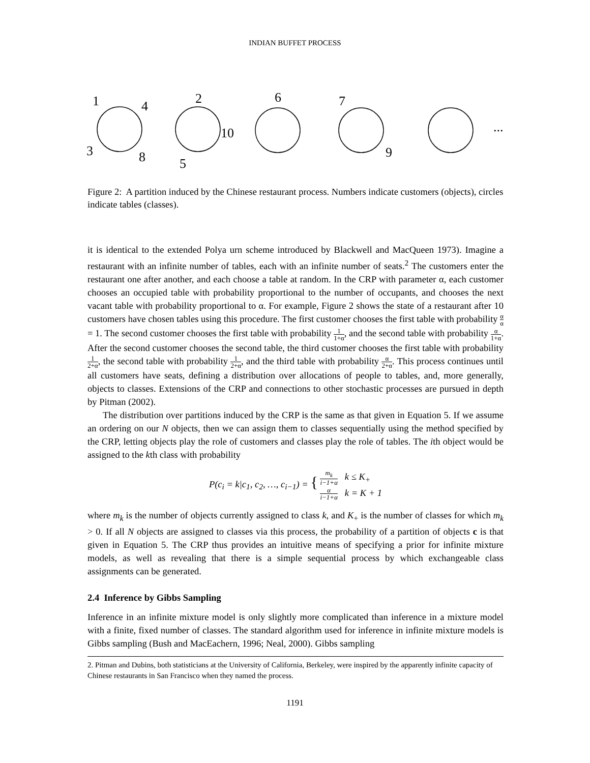INDIAN BUFFET PROCESS
1
4
3
8
2
10
5
6
7
9
...
Figure 2: A partition induced by the Chinese restaurant process. Numbers indicate customers (objects), circles indicate tables (classes).
it is identical to the extended Polya urn scheme introduced by Blackwell and MacQueen 1973). Imagine a restaurant with an infinite number of tables, each with an infinite number of seats.<sup>2</sup> The customers enter the restaurant one after another, and each choose a table at random. In the CRP with parameter α, each customer chooses an occupied table with probability proportional to the number of occupants, and chooses the next vacant table with probability proportional to α. For example, Figure 2 shows the state of a restaurant after 10 customers have chosen tables using this procedure. The first customer chooses the first table with probability α α = 1. The second customer chooses the first table with probability 1 1+α, and the second table with probability α 1+α. After the second customer chooses the second table, the third customer chooses the first table with probability 1 2+α, the second table with probability 1 2+α, and the third table with probability α 2+α. This process continues until all customers have seats, defining a distribution over allocations of people to tables, and, more generally, objects to classes. Extensions of the CRP and connections to other stochastic processes are pursued in depth by Pitman (2002).
The distribution over partitions induced by the CRP is the same as that given in Equation 5. If we assume an ordering on our N objects, then we can assign them to classes sequentially using the method specified by the CRP, letting objects play the role of customers and classes play the role of tables. The ith object would be assigned to the kth class with probability
P(c<sub>i</sub> = k|c<sub>1</sub>, c<sub>2</sub>, …, c<sub>i−1</sub>) = { m<sub>k</sub> i−1+α k ≤ K<sub>+</sub>
α i−1+α k = K + 1
where m<sub>k</sub> is the number of objects currently assigned to class k, and K<sub>+</sub> is the number of classes for which m<sub>k</sub> > 0. If all N objects are assigned to classes via this process, the probability of a partition of objects c is that given in Equation 5. The CRP thus provides an intuitive means of specifying a prior for infinite mixture models, as well as revealing that there is a simple sequential process by which exchangeable class assignments can be generated.
2.4 Inference by Gibbs Sampling
Inference in an infinite mixture model is only slightly more complicated than inference in a mixture model with a finite, fixed number of classes. The standard algorithm used for inference in infinite mixture models is Gibbs sampling (Bush and MacEachern, 1996; Neal, 2000). Gibbs sampling
2. Pitman and Dubins, both statisticians at the University of California, Berkeley, were inspired by the apparently infinite capacity of Chinese restaurants in San Francisco when they named the process.
1191